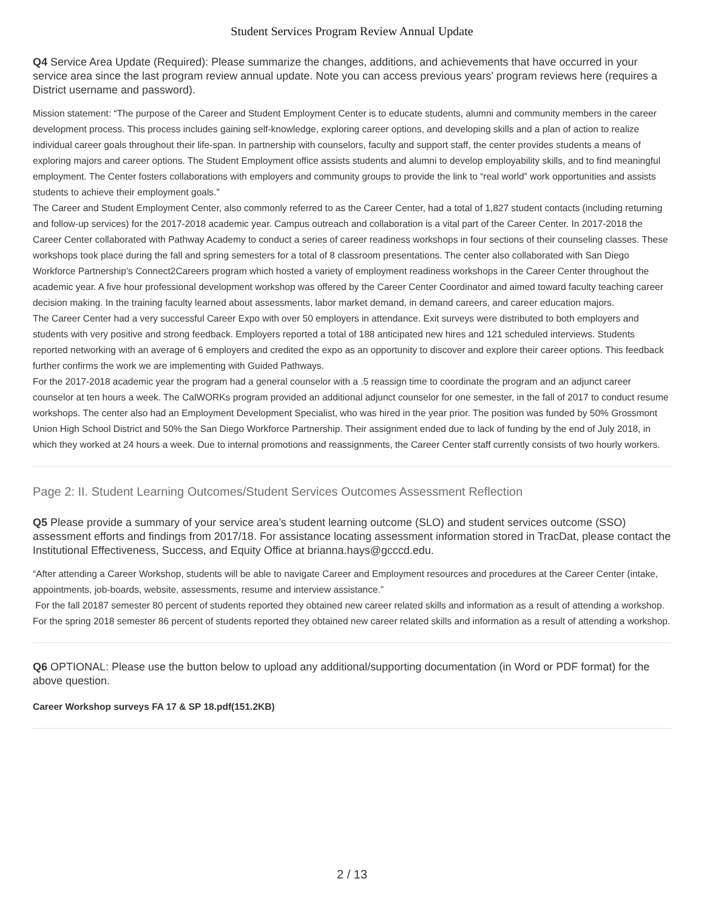Student Services Program Review Annual Update
Q4 Service Area Update (Required): Please summarize the changes, additions, and achievements that have occurred in your service area since the last program review annual update. Note you can access previous years' program reviews here (requires a District username and password).
Mission statement: “The purpose of the Career and Student Employment Center is to educate students, alumni and community members in the career development process. This process includes gaining self-knowledge, exploring career options, and developing skills and a plan of action to realize individual career goals throughout their life-span. In partnership with counselors, faculty and support staff, the center provides students a means of exploring majors and career options. The Student Employment office assists students and alumni to develop employability skills, and to find meaningful employment. The Center fosters collaborations with employers and community groups to provide the link to “real world” work opportunities and assists students to achieve their employment goals.”
The Career and Student Employment Center, also commonly referred to as the Career Center, had a total of 1,827 student contacts (including returning and follow-up services) for the 2017-2018 academic year. Campus outreach and collaboration is a vital part of the Career Center. In 2017-2018 the Career Center collaborated with Pathway Academy to conduct a series of career readiness workshops in four sections of their counseling classes. These workshops took place during the fall and spring semesters for a total of 8 classroom presentations. The center also collaborated with San Diego Workforce Partnership’s Connect2Careers program which hosted a variety of employment readiness workshops in the Career Center throughout the academic year. A five hour professional development workshop was offered by the Career Center Coordinator and aimed toward faculty teaching career decision making. In the training faculty learned about assessments, labor market demand, in demand careers, and career education majors.
The Career Center had a very successful Career Expo with over 50 employers in attendance. Exit surveys were distributed to both employers and students with very positive and strong feedback. Employers reported a total of 188 anticipated new hires and 121 scheduled interviews. Students reported networking with an average of 6 employers and credited the expo as an opportunity to discover and explore their career options. This feedback further confirms the work we are implementing with Guided Pathways.
For the 2017-2018 academic year the program had a general counselor with a .5 reassign time to coordinate the program and an adjunct career counselor at ten hours a week. The CalWORKs program provided an additional adjunct counselor for one semester, in the fall of 2017 to conduct resume workshops. The center also had an Employment Development Specialist, who was hired in the year prior. The position was funded by 50% Grossmont Union High School District and 50% the San Diego Workforce Partnership. Their assignment ended due to lack of funding by the end of July 2018, in which they worked at 24 hours a week. Due to internal promotions and reassignments, the Career Center staff currently consists of two hourly workers.
Page 2: II. Student Learning Outcomes/Student Services Outcomes Assessment Reflection
Q5 Please provide a summary of your service area’s student learning outcome (SLO) and student services outcome (SSO) assessment efforts and findings from 2017/18. For assistance locating assessment information stored in TracDat, please contact the Institutional Effectiveness, Success, and Equity Office at brianna.hays@gcccd.edu.
“After attending a Career Workshop, students will be able to navigate Career and Employment resources and procedures at the Career Center (intake, appointments, job-boards, website, assessments, resume and interview assistance.”
For the fall 20187 semester 80 percent of students reported they obtained new career related skills and information as a result of attending a workshop. For the spring 2018 semester 86 percent of students reported they obtained new career related skills and information as a result of attending a workshop.
Q6 OPTIONAL: Please use the button below to upload any additional/supporting documentation (in Word or PDF format) for the above question.
Career Workshop surveys FA 17 & SP 18.pdf(151.2KB)
2 / 13